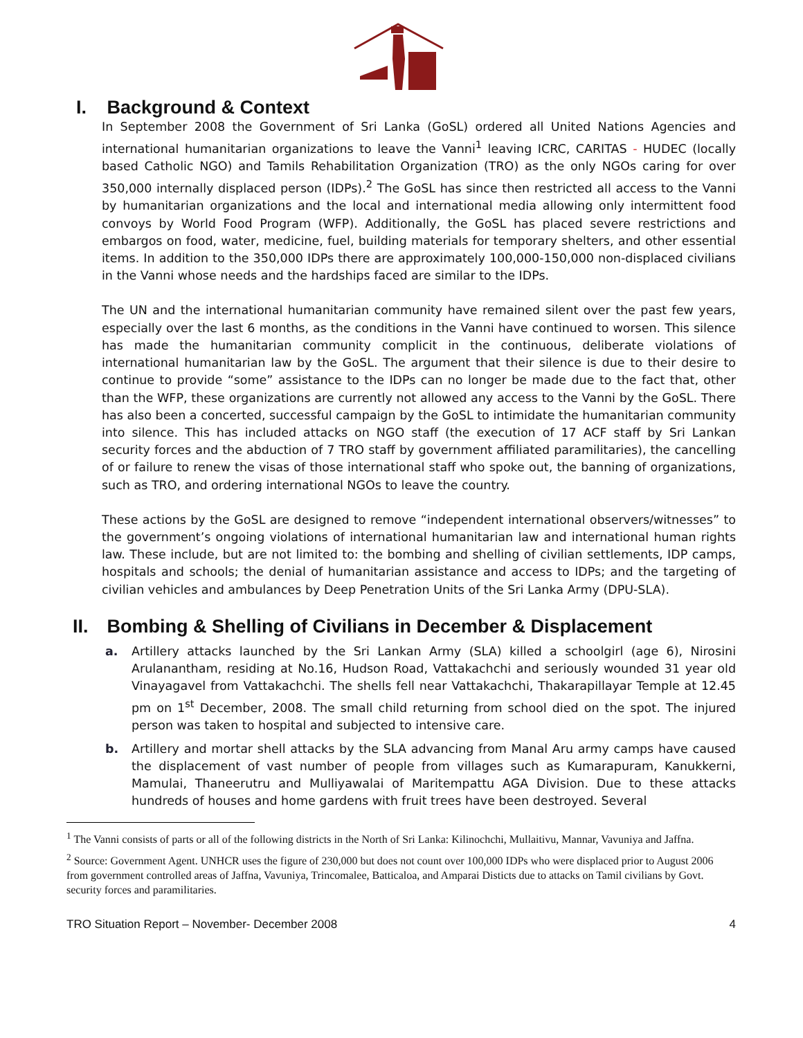I. Background & Context
In September 2008 the Government of Sri Lanka (GoSL) ordered all United Nations Agencies and international humanitarian organizations to leave the Vanni<sup>1</sup> leaving ICRC, CARITAS - HUDEC (locally based Catholic NGO) and Tamils Rehabilitation Organization (TRO) as the only NGOs caring for over 350,000 internally displaced person (IDPs).<sup>2</sup> The GoSL has since then restricted all access to the Vanni by humanitarian organizations and the local and international media allowing only intermittent food convoys by World Food Program (WFP). Additionally, the GoSL has placed severe restrictions and embargos on food, water, medicine, fuel, building materials for temporary shelters, and other essential items. In addition to the 350,000 IDPs there are approximately 100,000-150,000 non-displaced civilians in the Vanni whose needs and the hardships faced are similar to the IDPs.
The UN and the international humanitarian community have remained silent over the past few years, especially over the last 6 months, as the conditions in the Vanni have continued to worsen. This silence has made the humanitarian community complicit in the continuous, deliberate violations of international humanitarian law by the GoSL. The argument that their silence is due to their desire to continue to provide “some” assistance to the IDPs can no longer be made due to the fact that, other than the WFP, these organizations are currently not allowed any access to the Vanni by the GoSL. There has also been a concerted, successful campaign by the GoSL to intimidate the humanitarian community into silence. This has included attacks on NGO staff (the execution of 17 ACF staff by Sri Lankan security forces and the abduction of 7 TRO staff by government affiliated paramilitaries), the cancelling of or failure to renew the visas of those international staff who spoke out, the banning of organizations, such as TRO, and ordering international NGOs to leave the country.
These actions by the GoSL are designed to remove “independent international observers/witnesses” to the government’s ongoing violations of international humanitarian law and international human rights law. These include, but are not limited to: the bombing and shelling of civilian settlements, IDP camps, hospitals and schools; the denial of humanitarian assistance and access to IDPs; and the targeting of civilian vehicles and ambulances by Deep Penetration Units of the Sri Lanka Army (DPU-SLA).
II. Bombing & Shelling of Civilians in December & Displacement
a. Artillery attacks launched by the Sri Lankan Army (SLA) killed a schoolgirl (age 6), Nirosini Arulanantham, residing at No.16, Hudson Road, Vattakachchi and seriously wounded 31 year old Vinayagavel from Vattakachchi. The shells fell near Vattakachchi, Thakarapillayar Temple at 12.45 pm on 1<sup>st</sup> December, 2008. The small child returning from school died on the spot. The injured person was taken to hospital and subjected to intensive care.
b. Artillery and mortar shell attacks by the SLA advancing from Manal Aru army camps have caused the displacement of vast number of people from villages such as Kumarapuram, Kanukkerni, Mamulai, Thaneerutru and Mulliyawalai of Maritempattu AGA Division. Due to these attacks hundreds of houses and home gardens with fruit trees have been destroyed. Several
<sup>1</sup> The Vanni consists of parts or all of the following districts in the North of Sri Lanka: Kilinochchi, Mullaitivu, Mannar, Vavuniya and Jaffna.
<sup>2</sup> Source: Government Agent. UNHCR uses the figure of 230,000 but does not count over 100,000 IDPs who were displaced prior to August 2006 from government controlled areas of Jaffna, Vavuniya, Trincomalee, Batticaloa, and Amparai Disticts due to attacks on Tamil civilians by Govt. security forces and paramilitaries.
TRO Situation Report – November- December 2008 4